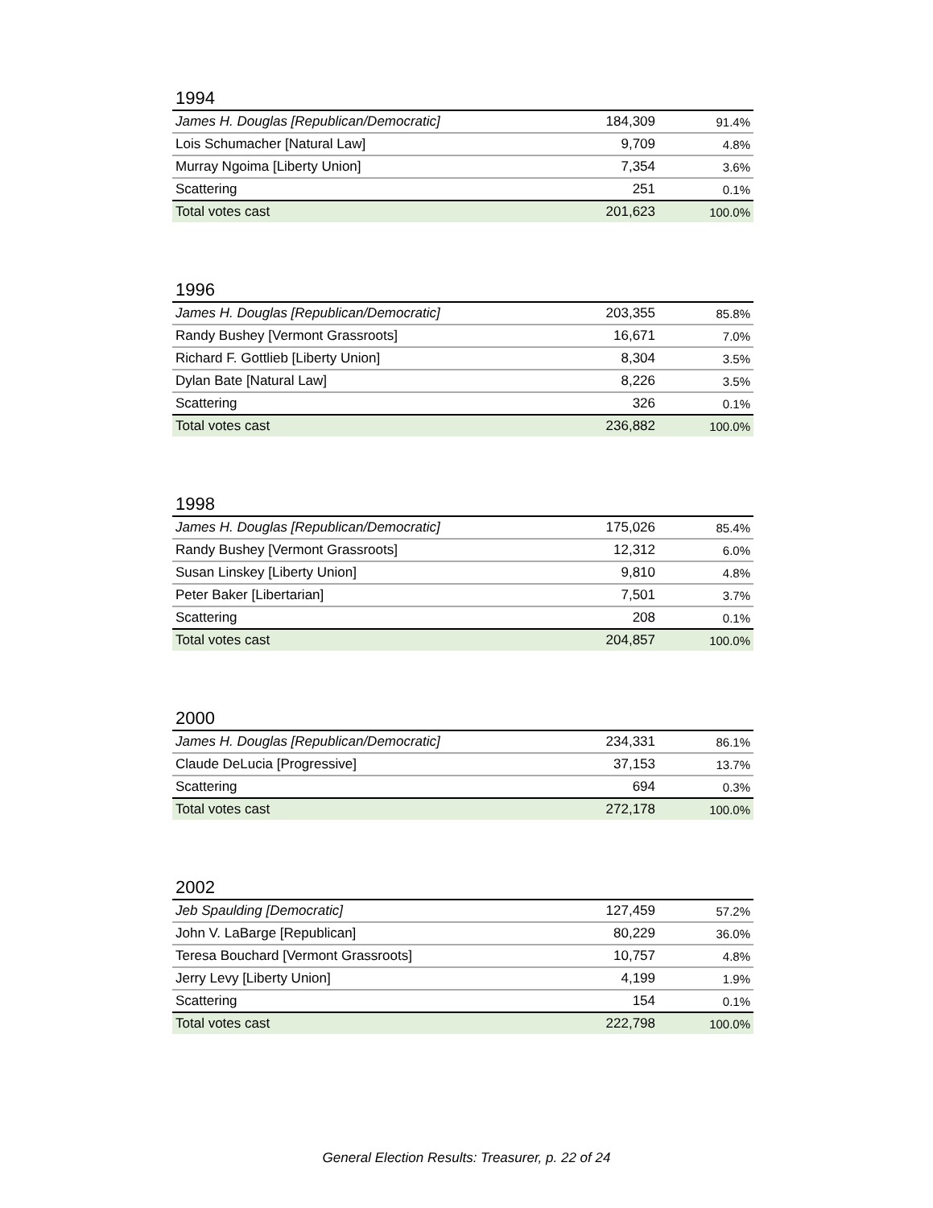1994
| James H. Douglas [Republican/Democratic] | 184,309 | 91.4% |
| Lois Schumacher [Natural Law] | 9,709 | 4.8% |
| Murray Ngoima [Liberty Union] | 7,354 | 3.6% |
| Scattering | 251 | 0.1% |
| Total votes cast | 201,623 | 100.0% |
1996
| James H. Douglas [Republican/Democratic] | 203,355 | 85.8% |
| Randy Bushey [Vermont Grassroots] | 16,671 | 7.0% |
| Richard F. Gottlieb [Liberty Union] | 8,304 | 3.5% |
| Dylan Bate [Natural Law] | 8,226 | 3.5% |
| Scattering | 326 | 0.1% |
| Total votes cast | 236,882 | 100.0% |
1998
| James H. Douglas [Republican/Democratic] | 175,026 | 85.4% |
| Randy Bushey [Vermont Grassroots] | 12,312 | 6.0% |
| Susan Linskey [Liberty Union] | 9,810 | 4.8% |
| Peter Baker [Libertarian] | 7,501 | 3.7% |
| Scattering | 208 | 0.1% |
| Total votes cast | 204,857 | 100.0% |
2000
| James H. Douglas [Republican/Democratic] | 234,331 | 86.1% |
| Claude DeLucia [Progressive] | 37,153 | 13.7% |
| Scattering | 694 | 0.3% |
| Total votes cast | 272,178 | 100.0% |
2002
| Jeb Spaulding [Democratic] | 127,459 | 57.2% |
| John V. LaBarge [Republican] | 80,229 | 36.0% |
| Teresa Bouchard [Vermont Grassroots] | 10,757 | 4.8% |
| Jerry Levy [Liberty Union] | 4,199 | 1.9% |
| Scattering | 154 | 0.1% |
| Total votes cast | 222,798 | 100.0% |
General Election Results: Treasurer, p. 22 of 24